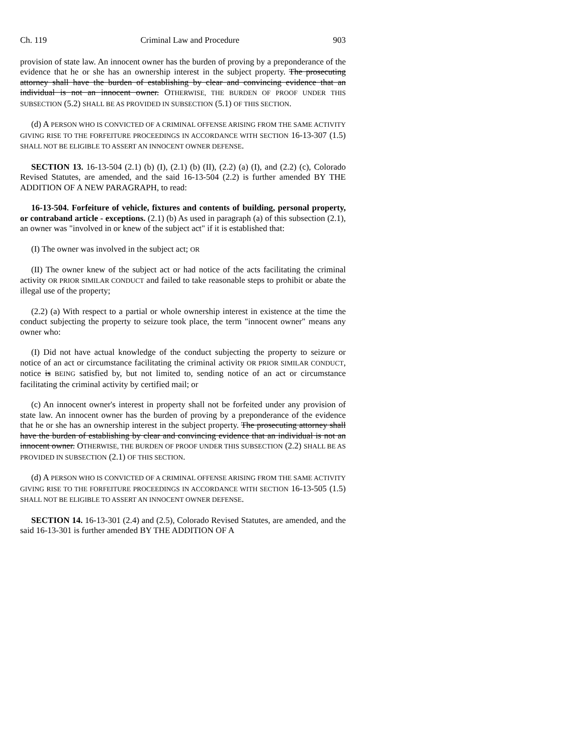Ch. 119 Criminal Law and Procedure 903
provision of state law. An innocent owner has the burden of proving by a preponderance of the evidence that he or she has an ownership interest in the subject property. The prosecuting attorney shall have the burden of establishing by clear and convincing evidence that an individual is not an innocent owner. OTHERWISE, THE BURDEN OF PROOF UNDER THIS SUBSECTION (5.2) SHALL BE AS PROVIDED IN SUBSECTION (5.1) OF THIS SECTION.
(d) A PERSON WHO IS CONVICTED OF A CRIMINAL OFFENSE ARISING FROM THE SAME ACTIVITY GIVING RISE TO THE FORFEITURE PROCEEDINGS IN ACCORDANCE WITH SECTION 16-13-307 (1.5) SHALL NOT BE ELIGIBLE TO ASSERT AN INNOCENT OWNER DEFENSE.
SECTION 13. 16-13-504 (2.1) (b) (I), (2.1) (b) (II), (2.2) (a) (I), and (2.2) (c), Colorado Revised Statutes, are amended, and the said 16-13-504 (2.2) is further amended BY THE ADDITION OF A NEW PARAGRAPH, to read:
16-13-504. Forfeiture of vehicle, fixtures and contents of building, personal property, or contraband article - exceptions. (2.1) (b) As used in paragraph (a) of this subsection (2.1), an owner was "involved in or knew of the subject act" if it is established that:
(I) The owner was involved in the subject act; OR
(II) The owner knew of the subject act or had notice of the acts facilitating the criminal activity OR PRIOR SIMILAR CONDUCT and failed to take reasonable steps to prohibit or abate the illegal use of the property;
(2.2) (a) With respect to a partial or whole ownership interest in existence at the time the conduct subjecting the property to seizure took place, the term "innocent owner" means any owner who:
(I) Did not have actual knowledge of the conduct subjecting the property to seizure or notice of an act or circumstance facilitating the criminal activity OR PRIOR SIMILAR CONDUCT, notice is BEING satisfied by, but not limited to, sending notice of an act or circumstance facilitating the criminal activity by certified mail; or
(c) An innocent owner's interest in property shall not be forfeited under any provision of state law. An innocent owner has the burden of proving by a preponderance of the evidence that he or she has an ownership interest in the subject property. The prosecuting attorney shall have the burden of establishing by clear and convincing evidence that an individual is not an innocent owner. OTHERWISE, THE BURDEN OF PROOF UNDER THIS SUBSECTION (2.2) SHALL BE AS PROVIDED IN SUBSECTION (2.1) OF THIS SECTION.
(d) A PERSON WHO IS CONVICTED OF A CRIMINAL OFFENSE ARISING FROM THE SAME ACTIVITY GIVING RISE TO THE FORFEITURE PROCEEDINGS IN ACCORDANCE WITH SECTION 16-13-505 (1.5) SHALL NOT BE ELIGIBLE TO ASSERT AN INNOCENT OWNER DEFENSE.
SECTION 14. 16-13-301 (2.4) and (2.5), Colorado Revised Statutes, are amended, and the said 16-13-301 is further amended BY THE ADDITION OF A